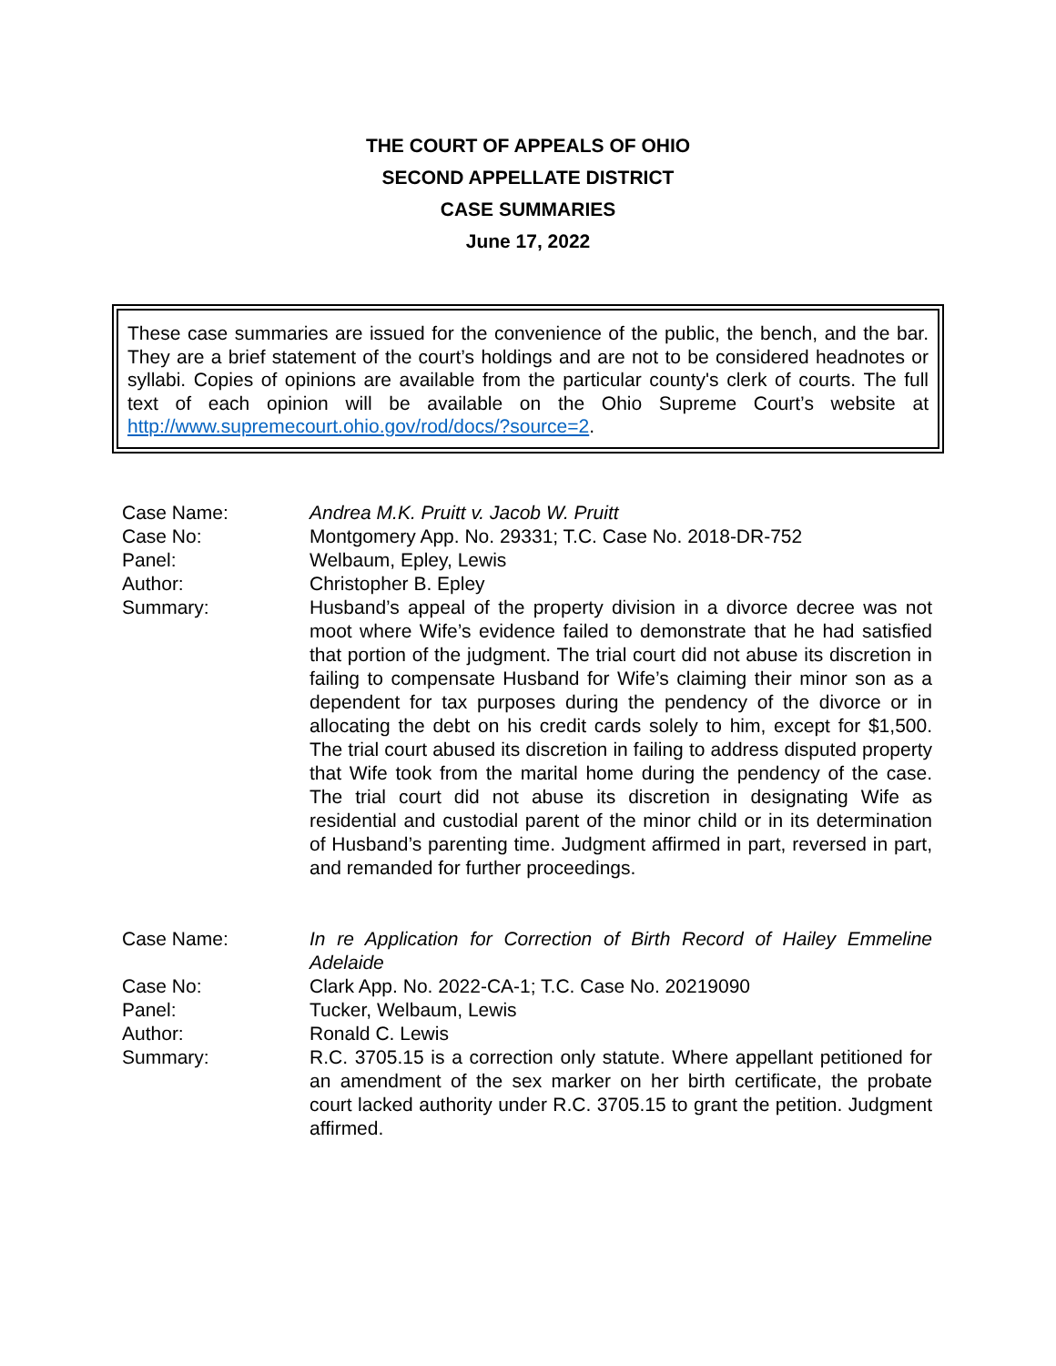THE COURT OF APPEALS OF OHIO
SECOND APPELLATE DISTRICT
CASE SUMMARIES
June 17, 2022
These case summaries are issued for the convenience of the public, the bench, and the bar. They are a brief statement of the court’s holdings and are not to be considered headnotes or syllabi. Copies of opinions are available from the particular county's clerk of courts. The full text of each opinion will be available on the Ohio Supreme Court’s website at http://www.supremecourt.ohio.gov/rod/docs/?source=2.
| Case Name: | Andrea M.K. Pruitt v. Jacob W. Pruitt |
| Case No: | Montgomery App. No. 29331; T.C. Case No. 2018-DR-752 |
| Panel: | Welbaum, Epley, Lewis |
| Author: | Christopher B. Epley |
| Summary: | Husband’s appeal of the property division in a divorce decree was not moot where Wife’s evidence failed to demonstrate that he had satisfied that portion of the judgment. The trial court did not abuse its discretion in failing to compensate Husband for Wife’s claiming their minor son as a dependent for tax purposes during the pendency of the divorce or in allocating the debt on his credit cards solely to him, except for $1,500. The trial court abused its discretion in failing to address disputed property that Wife took from the marital home during the pendency of the case. The trial court did not abuse its discretion in designating Wife as residential and custodial parent of the minor child or in its determination of Husband’s parenting time. Judgment affirmed in part, reversed in part, and remanded for further proceedings. |
| Case Name: | In re Application for Correction of Birth Record of Hailey Emmeline Adelaide |
| Case No: | Clark App. No. 2022-CA-1; T.C. Case No. 20219090 |
| Panel: | Tucker, Welbaum, Lewis |
| Author: | Ronald C. Lewis |
| Summary: | R.C. 3705.15 is a correction only statute. Where appellant petitioned for an amendment of the sex marker on her birth certificate, the probate court lacked authority under R.C. 3705.15 to grant the petition. Judgment affirmed. |